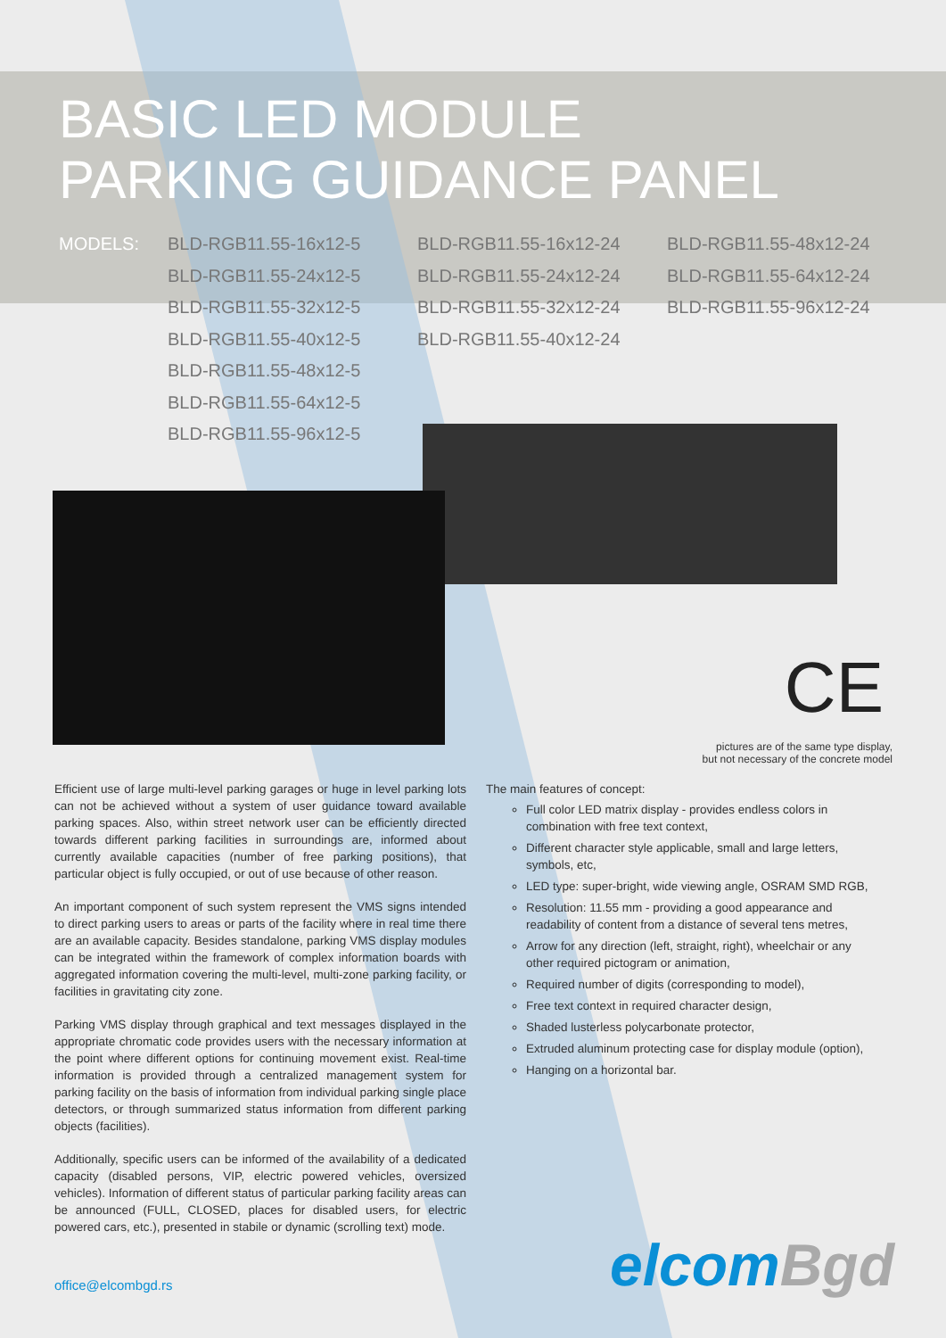BASIC LED MODULE
PARKING GUIDANCE PANEL
MODELS: BLD-RGB11.55-16x12-5
BLD-RGB11.55-24x12-5
BLD-RGB11.55-32x12-5
BLD-RGB11.55-40x12-5
BLD-RGB11.55-48x12-5
BLD-RGB11.55-64x12-5
BLD-RGB11.55-96x12-5
BLD-RGB11.55-16x12-24
BLD-RGB11.55-24x12-24
BLD-RGB11.55-32x12-24
BLD-RGB11.55-40x12-24
BLD-RGB11.55-48x12-24
BLD-RGB11.55-64x12-24
BLD-RGB11.55-96x12-24
CE
pictures are of the same type display,
but not necessary of the concrete model
Efficient use of large multi-level parking garages or huge in level parking lots can not be achieved without a system of user guidance toward available parking spaces. Also, within street network user can be efficiently directed towards different parking facilities in surroundings are, informed about currently available capacities (number of free parking positions), that particular object is fully occupied, or out of use because of other reason.
An important component of such system represent the VMS signs intended to direct parking users to areas or parts of the facility where in real time there are an available capacity. Besides standalone, parking VMS display modules can be integrated within the framework of complex information boards with aggregated information covering the multi-level, multi-zone parking facility, or facilities in gravitating city zone.
Parking VMS display through graphical and text messages displayed in the appropriate chromatic code provides users with the necessary information at the point where different options for continuing movement exist. Real-time information is provided through a centralized management system for parking facility on the basis of information from individual parking single place detectors, or through summarized status information from different parking objects (facilities).
Additionally, specific users can be informed of the availability of a dedicated capacity (disabled persons, VIP, electric powered vehicles, oversized vehicles). Information of different status of particular parking facility areas can be announced (FULL, CLOSED, places for disabled users, for electric powered cars, etc.), presented in stabile or dynamic (scrolling text) mode.
The main features of concept:
Full color LED matrix display - provides endless colors in combination with free text context,
Different character style applicable, small and large letters, symbols, etc,
LED type: super-bright, wide viewing angle, OSRAM SMD RGB,
Resolution: 11.55 mm - providing a good appearance and readability of content from a distance of several tens metres,
Arrow for any direction (left, straight, right), wheelchair or any other required pictogram or animation,
Required number of digits (corresponding to model),
Free text context in required character design,
Shaded lusterless polycarbonate protector,
Extruded aluminum protecting case for display module (option),
Hanging on a horizontal bar.
office@elcombgd.rs elcomBgd